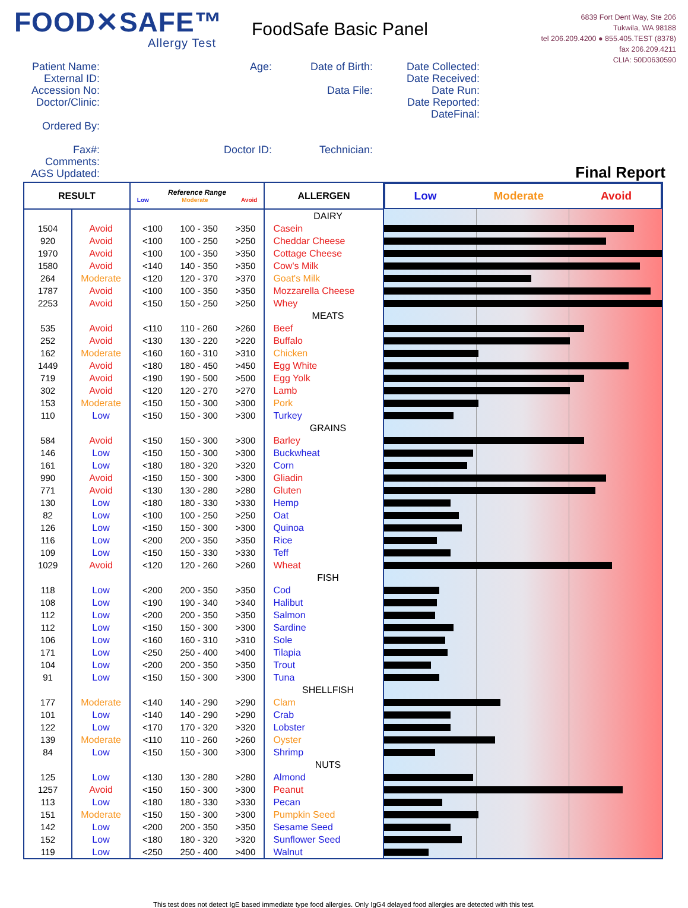FOOD✕SAFE™
Allergy Test
FoodSafe Basic Panel
6839 Fort Dent Way, Ste 206
Tukwila, WA 98188
tel 206.209.4200 ● 855.405.TEST (8378)
fax 206.209.4211
CLIA: 50D0630590
Patient Name:
External ID:
Accession No:
Doctor/Clinic:
Ordered By:
Fax#:
Comments:
AGS Updated:
Age:
Doctor ID:
Date of Birth:
Data File:
Technician:
Date Collected:
Date Received:
Date Run:
Date Reported:
DateFinal:
Final Report
| RESULT | | Reference Range Low Moderate Avoid | ALLERGEN | Low Moderate Avoid |
| --- | --- | --- | --- | --- |
| | | | DAIRY | |
| 1504 | Avoid | <100 100 - 350 >350 | Casein | |
| 920 | Avoid | <100 100 - 250 >250 | Cheddar Cheese | |
| 1970 | Avoid | <100 100 - 350 >350 | Cottage Cheese | |
| 1580 | Avoid | <140 140 - 350 >350 | Cow's Milk | |
| 264 | Moderate | <120 120 - 370 >370 | Goat's Milk | |
| 1787 | Avoid | <100 100 - 350 >350 | Mozzarella Cheese | |
| 2253 | Avoid | <150 150 - 250 >250 | Whey | |
| | | | MEATS | |
| 535 | Avoid | <110 110 - 260 >260 | Beef | |
| 252 | Avoid | <130 130 - 220 >220 | Buffalo | |
| 162 | Moderate | <160 160 - 310 >310 | Chicken | |
| 1449 | Avoid | <180 180 - 450 >450 | Egg White | |
| 719 | Avoid | <190 190 - 500 >500 | Egg Yolk | |
| 302 | Avoid | <120 120 - 270 >270 | Lamb | |
| 153 | Moderate | <150 150 - 300 >300 | Pork | |
| 110 | Low | <150 150 - 300 >300 | Turkey | |
| | | | GRAINS | |
| 584 | Avoid | <150 150 - 300 >300 | Barley | |
| 146 | Low | <150 150 - 300 >300 | Buckwheat | |
| 161 | Low | <180 180 - 320 >320 | Corn | |
| 990 | Avoid | <150 150 - 300 >300 | Gliadin | |
| 771 | Avoid | <130 130 - 280 >280 | Gluten | |
| 130 | Low | <180 180 - 330 >330 | Hemp | |
| 82 | Low | <100 100 - 250 >250 | Oat | |
| 126 | Low | <150 150 - 300 >300 | Quinoa | |
| 116 | Low | <200 200 - 350 >350 | Rice | |
| 109 | Low | <150 150 - 330 >330 | Teff | |
| 1029 | Avoid | <120 120 - 260 >260 | Wheat | |
| | | | FISH | |
| 118 | Low | <200 200 - 350 >350 | Cod | |
| 108 | Low | <190 190 - 340 >340 | Halibut | |
| 112 | Low | <200 200 - 350 >350 | Salmon | |
| 112 | Low | <150 150 - 300 >300 | Sardine | |
| 106 | Low | <160 160 - 310 >310 | Sole | |
| 171 | Low | <250 250 - 400 >400 | Tilapia | |
| 104 | Low | <200 200 - 350 >350 | Trout | |
| 91 | Low | <150 150 - 300 >300 | Tuna | |
| | | | SHELLFISH | |
| 177 | Moderate | <140 140 - 290 >290 | Clam | |
| 101 | Low | <140 140 - 290 >290 | Crab | |
| 122 | Low | <170 170 - 320 >320 | Lobster | |
| 139 | Moderate | <110 110 - 260 >260 | Oyster | |
| 84 | Low | <150 150 - 300 >300 | Shrimp | |
| | | | NUTS | |
| 125 | Low | <130 130 - 280 >280 | Almond | |
| 1257 | Avoid | <150 150 - 300 >300 | Peanut | |
| 113 | Low | <180 180 - 330 >330 | Pecan | |
| 151 | Moderate | <150 150 - 300 >300 | Pumpkin Seed | |
| 142 | Low | <200 200 - 350 >350 | Sesame Seed | |
| 152 | Low | <180 180 - 320 >320 | Sunflower Seed | |
| 119 | Low | <250 250 - 400 >400 | Walnut | |
This test does not detect IgE based immediate type food allergies. Only IgG4 delayed food allergies are detected with this test.